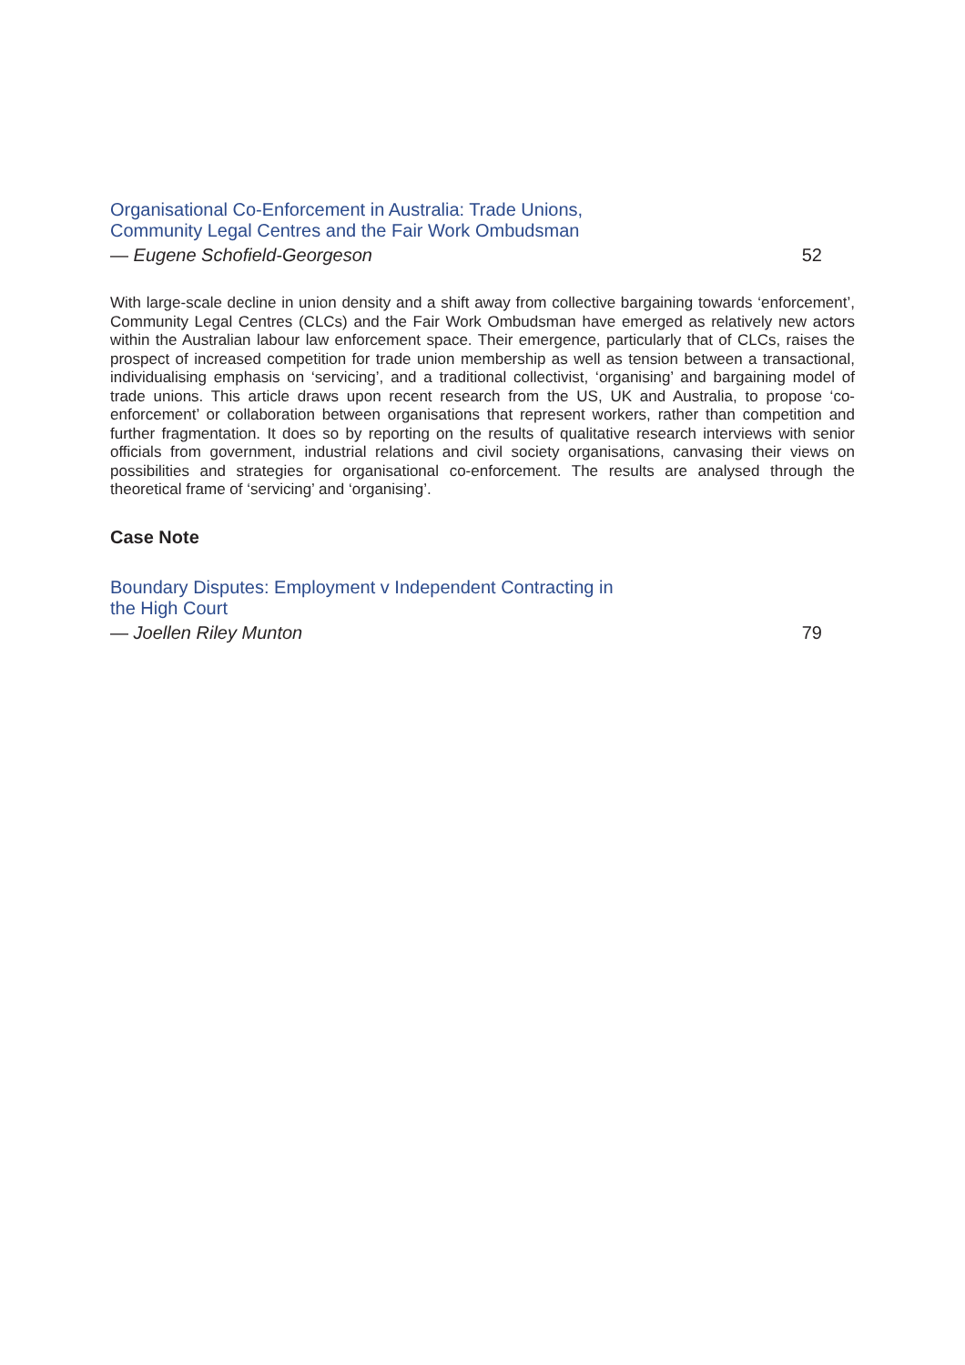Organisational Co-Enforcement in Australia: Trade Unions,
Community Legal Centres and the Fair Work Ombudsman
— Eugene Schofield-Georgeson 52
With large-scale decline in union density and a shift away from collective bargaining towards ‘enforcement’, Community Legal Centres (CLCs) and the Fair Work Ombudsman have emerged as relatively new actors within the Australian labour law enforcement space. Their emergence, particularly that of CLCs, raises the prospect of increased competition for trade union membership as well as tension between a transactional, individualising emphasis on ‘servicing’, and a traditional collectivist, ‘organising’ and bargaining model of trade unions. This article draws upon recent research from the US, UK and Australia, to propose ‘co-enforcement’ or collaboration between organisations that represent workers, rather than competition and further fragmentation. It does so by reporting on the results of qualitative research interviews with senior officials from government, industrial relations and civil society organisations, canvasing their views on possibilities and strategies for organisational co-enforcement. The results are analysed through the theoretical frame of ‘servicing’ and ‘organising’.
Case Note
Boundary Disputes: Employment v Independent Contracting in
the High Court
— Joellen Riley Munton 79